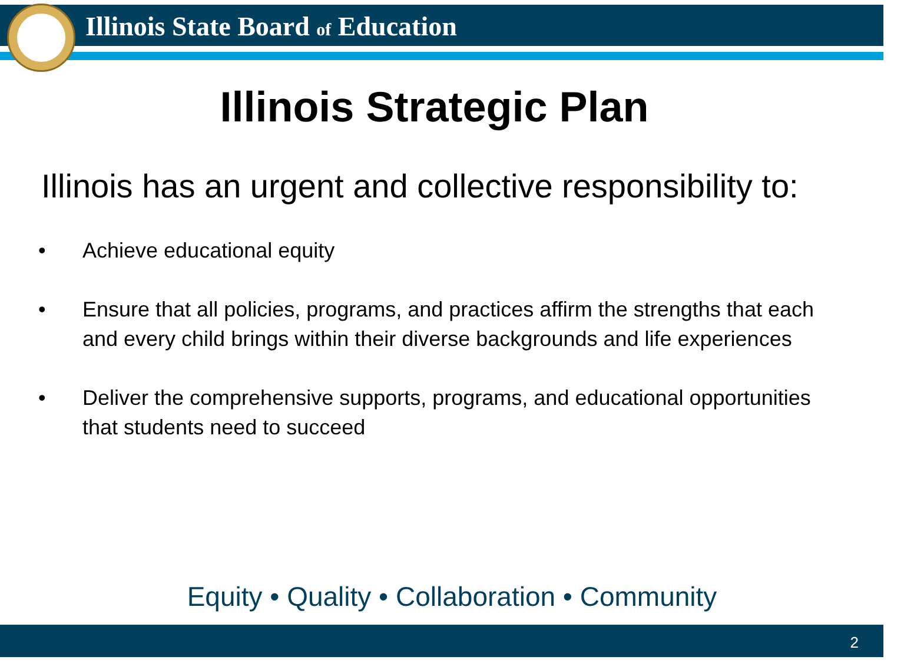Illinois State Board of Education
Illinois Strategic Plan
Illinois has an urgent and collective responsibility to:
• Achieve educational equity
• Ensure that all policies, programs, and practices affirm the strengths that each and every child brings within their diverse backgrounds and life experiences
• Deliver the comprehensive supports, programs, and educational opportunities that students need to succeed
Equity • Quality • Collaboration • Community
2